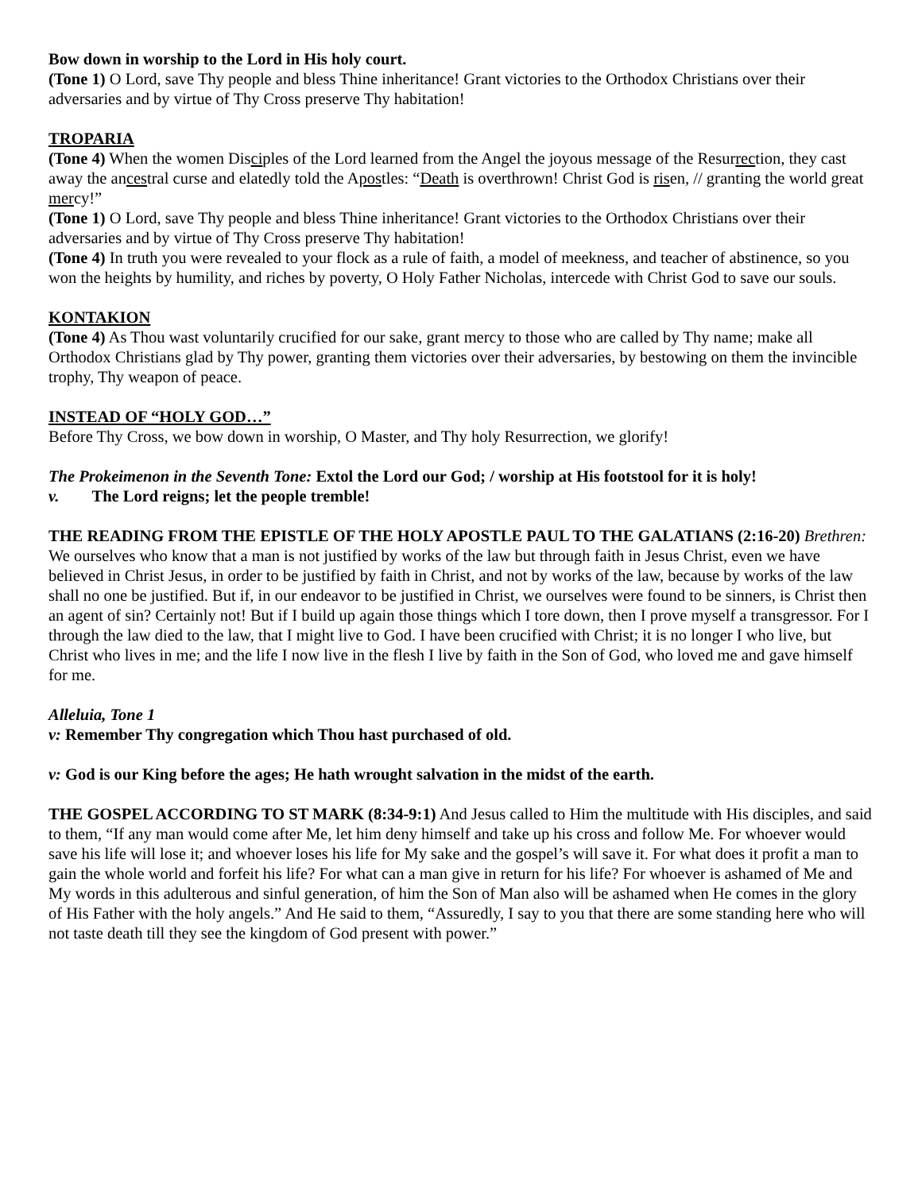Bow down in worship to the Lord in His holy court.
(Tone 1) O Lord, save Thy people and bless Thine inheritance! Grant victories to the Orthodox Christians over their adversaries and by virtue of Thy Cross preserve Thy habitation!
TROPARIA
(Tone 4) When the women Disciples of the Lord learned from the Angel the joyous message of the Resurrection, they cast away the ancestral curse and elatedly told the Apostles: “Death is overthrown! Christ God is risen, // granting the world great mercy!”
(Tone 1) O Lord, save Thy people and bless Thine inheritance! Grant victories to the Orthodox Christians over their adversaries and by virtue of Thy Cross preserve Thy habitation!
(Tone 4) In truth you were revealed to your flock as a rule of faith, a model of meekness, and teacher of abstinence, so you won the heights by humility, and riches by poverty, O Holy Father Nicholas, intercede with Christ God to save our souls.
KONTAKION
(Tone 4) As Thou wast voluntarily crucified for our sake, grant mercy to those who are called by Thy name; make all Orthodox Christians glad by Thy power, granting them victories over their adversaries, by bestowing on them the invincible trophy, Thy weapon of peace.
INSTEAD OF “HOLY GOD…”
Before Thy Cross, we bow down in worship, O Master, and Thy holy Resurrection, we glorify!
The Prokeimenon in the Seventh Tone: Extol the Lord our God; / worship at His footstool for it is holy!
v. The Lord reigns; let the people tremble!
THE READING FROM THE EPISTLE OF THE HOLY APOSTLE PAUL TO THE GALATIANS (2:16-20) Brethren: We ourselves who know that a man is not justified by works of the law but through faith in Jesus Christ, even we have believed in Christ Jesus, in order to be justified by faith in Christ, and not by works of the law, because by works of the law shall no one be justified. But if, in our endeavor to be justified in Christ, we ourselves were found to be sinners, is Christ then an agent of sin? Certainly not! But if I build up again those things which I tore down, then I prove myself a transgressor. For I through the law died to the law, that I might live to God. I have been crucified with Christ; it is no longer I who live, but Christ who lives in me; and the life I now live in the flesh I live by faith in the Son of God, who loved me and gave himself for me.
Alleluia, Tone 1
v: Remember Thy congregation which Thou hast purchased of old.
v: God is our King before the ages; He hath wrought salvation in the midst of the earth.
THE GOSPEL ACCORDING TO ST MARK (8:34-9:1) And Jesus called to Him the multitude with His disciples, and said to them, “If any man would come after Me, let him deny himself and take up his cross and follow Me. For whoever would save his life will lose it; and whoever loses his life for My sake and the gospel’s will save it. For what does it profit a man to gain the whole world and forfeit his life? For what can a man give in return for his life? For whoever is ashamed of Me and My words in this adulterous and sinful generation, of him the Son of Man also will be ashamed when He comes in the glory of His Father with the holy angels.” And He said to them, “Assuredly, I say to you that there are some standing here who will not taste death till they see the kingdom of God present with power.”